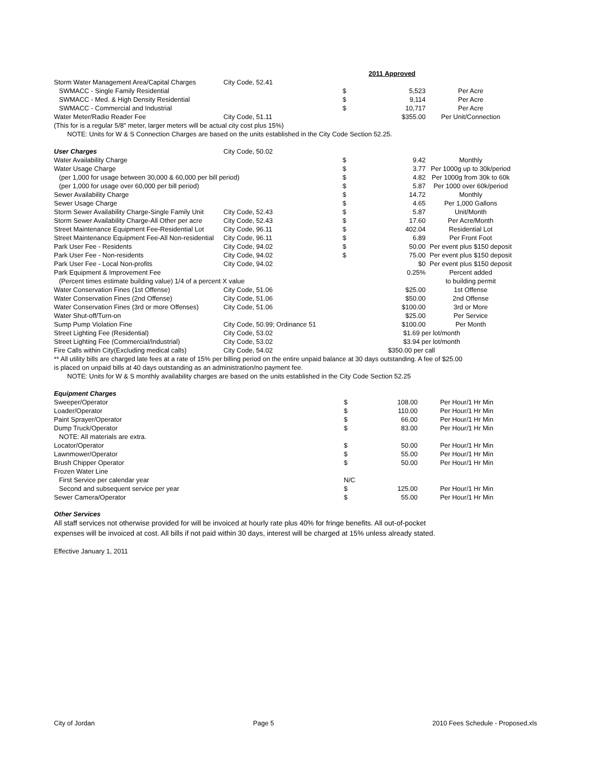| | | | 2011 Approved | |
| Storm Water Management Area/Capital Charges | City Code, 52.41 | | | |
| SWMACC - Single Family Residential | | $ | 5,523 | Per Acre |
| SWMACC - Med. & High Density Residential | | $ | 9,114 | Per Acre |
| SWMACC - Commercial and Industrial | | $ | 10,717 | Per Acre |
| Water Meter/Radio Reader Fee | City Code, 51.11 | | $355.00 | Per Unit/Connection |
| (This for is a regular 5/8" meter, larger meters will be actual city cost plus 15%) | | | | |
| NOTE: Units for W & S Connection Charges are based on the units established in the City Code Section 52.25. | | | | |
| User Charges | City Code, 50.02 | | | |
| Water Availability Charge | | $ | 9.42 | Monthly |
| Water Usage Charge | | $ | 3.77 | Per 1000g up to 30k/period |
| (per 1,000 for usage between 30,000 & 60,000 per bill period) | | $ | 4.82 | Per 1000g from 30k to 60k |
| (per 1,000 for usage over 60,000 per bill period) | | $ | 5.87 | Per 1000 over 60k/period |
| Sewer Availability Charge | | $ | 14.72 | Monthly |
| Sewer Usage Charge | | $ | 4.65 | Per 1,000 Gallons |
| Storm Sewer Availability Charge-Single Family Unit | City Code, 52.43 | $ | 5.87 | Unit/Month |
| Storm Sewer Availability Charge-All Other per acre | City Code, 52.43 | $ | 17.60 | Per Acre/Month |
| Street Maintenance Equipment Fee-Residential Lot | City Code, 96.11 | $ | 402.04 | Residential Lot |
| Street Maintenance Equipment Fee-All Non-residential | City Code, 96.11 | $ | 6.89 | Per Front Foot |
| Park User Fee - Residents | City Code, 94.02 | $ | 50.00 | Per event plus $150 deposit |
| Park User Fee - Non-residents | City Code, 94.02 | $ | 75.00 | Per event plus $150 deposit |
| Park User Fee - Local Non-profits | City Code, 94.02 | | $0 | Per event plus $150 deposit |
| Park Equipment & Improvement Fee | | | 0.25% | Percent added |
| (Percent times estimate building value) 1/4 of a percent X value | | | | to building permit |
| Water Conservation Fines (1st Offense) | City Code, 51.06 | | $25.00 | 1st Offense |
| Water Conservation Fines (2nd Offense) | City Code, 51.06 | | $50.00 | 2nd Offense |
| Water Conservation Fines (3rd or more Offenses) | City Code, 51.06 | | $100.00 | 3rd or More |
| Water Shut-off/Turn-on | | | $25.00 | Per Service |
| Sump Pump Violation Fine | City Code, 50.99; Ordinance 51 | | $100.00 | Per Month |
| Street Lighting Fee (Residential) | City Code, 53.02 | | $1.69 per lot/month | |
| Street Lighting Fee (Commercial/Industrial) | City Code, 53.02 | | $3.94 per lot/month | |
| Fire Calls within City(Excluding medical calls) | City Code, 54.02 | | $350.00 per call | |
** All utility bills are charged late fees at a rate of 15% per billing period on the entire unpaid balance at 30 days outstanding. A fee of $25.00
is placed on unpaid bills at 40 days outstanding as an administration/no payment fee.
NOTE: Units for W & S monthly availability charges are based on the units established in the City Code Section 52.25
| Equipment Charges | | | | |
| Sweeper/Operator | | $ | 108.00 | Per Hour/1 Hr Min |
| Loader/Operator | | $ | 110.00 | Per Hour/1 Hr Min |
| Paint Sprayer/Operator | | $ | 66.00 | Per Hour/1 Hr Min |
| Dump Truck/Operator | | $ | 83.00 | Per Hour/1 Hr Min |
| NOTE: All materials are extra. | | | | |
| Locator/Operator | | $ | 50.00 | Per Hour/1 Hr Min |
| Lawnmower/Operator | | $ | 55.00 | Per Hour/1 Hr Min |
| Brush Chipper Operator | | $ | 50.00 | Per Hour/1 Hr Min |
| Frozen Water Line | | | | |
| First Service per calendar year | | N/C | | |
| Second and subsequent service per year | | $ | 125.00 | Per Hour/1 Hr Min |
| Sewer Camera/Operator | | $ | 55.00 | Per Hour/1 Hr Min |
Other Services
All staff services not otherwise provided for will be invoiced at hourly rate plus 40% for fringe benefits. All out-of-pocket
expenses will be invoiced at cost. All bills if not paid within 30 days, interest will be charged at 15% unless already stated.
Effective January 1, 2011
City of Jordan Page 5 2010 Fees Schedule - Proposed.xls